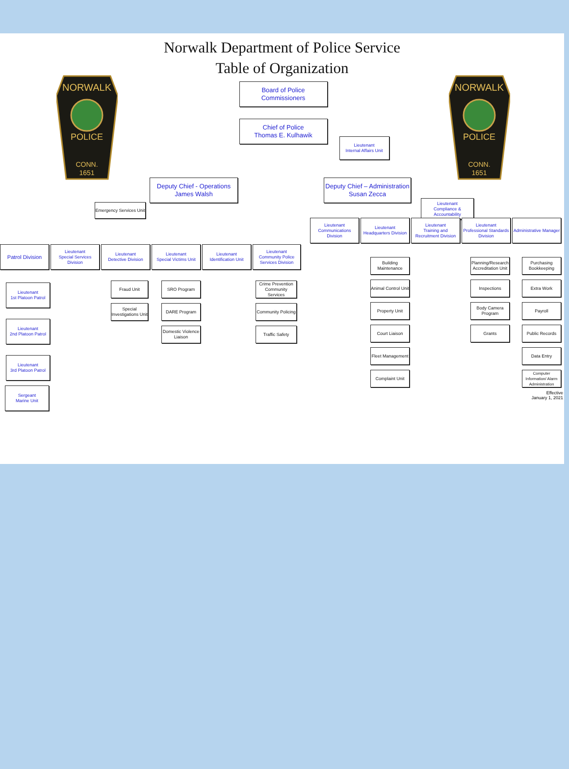Norwalk Department of Police Service
Table of Organization
NORWALK
POLICE
CONN.
1651
Board of Police Commissioners
Chief of Police
Thomas E. Kulhawik
Lieutenant
Internal Affairs Unit
NORWALK
POLICE
CONN.
1651
Emergency Services Unit
Deputy Chief - Operations
James Walsh
Patrol Division
Lieutenant
1st Platoon Patrol
Lieutenant
2nd Platoon Patrol
Lieutenant
3rd Platoon Patrol
Sergeant
Marine Unit
Lieutenant
Special Services Division
Lieutenant
Detective Division
Fraud Unit
Special Investigations Unit
Lieutenant
Special Victims Unit
SRO Program
DARE Program
Domestic Violence Liaison
Lieutenant
Identification Unit
Lieutenant
Community Police Services Division
Crime Prevention Community Services
Community Policing
Traffic Safety
Deputy Chief – Administration
Susan Zecca
Lieutenant
Compliance & Accountability
Lieutenant
Communications Division
Lieutenant
Headquarters Division
Building Maintenance
Animal Control Unit
Property Unit
Court Liaison
Fleet Management
Complaint Unit
Lieutenant
Training and Recruitment Division
Lieutenant
Professional Standards Division
Planning/Research Accreditation Unit
Inspections
Body Camera Program
Grants
Administrative Manager
Purchasing Bookkeeping
Extra Work
Payroll
Public Records
Data Entry
Computer Information/ Alarm Administration
Effective
January 1, 2021